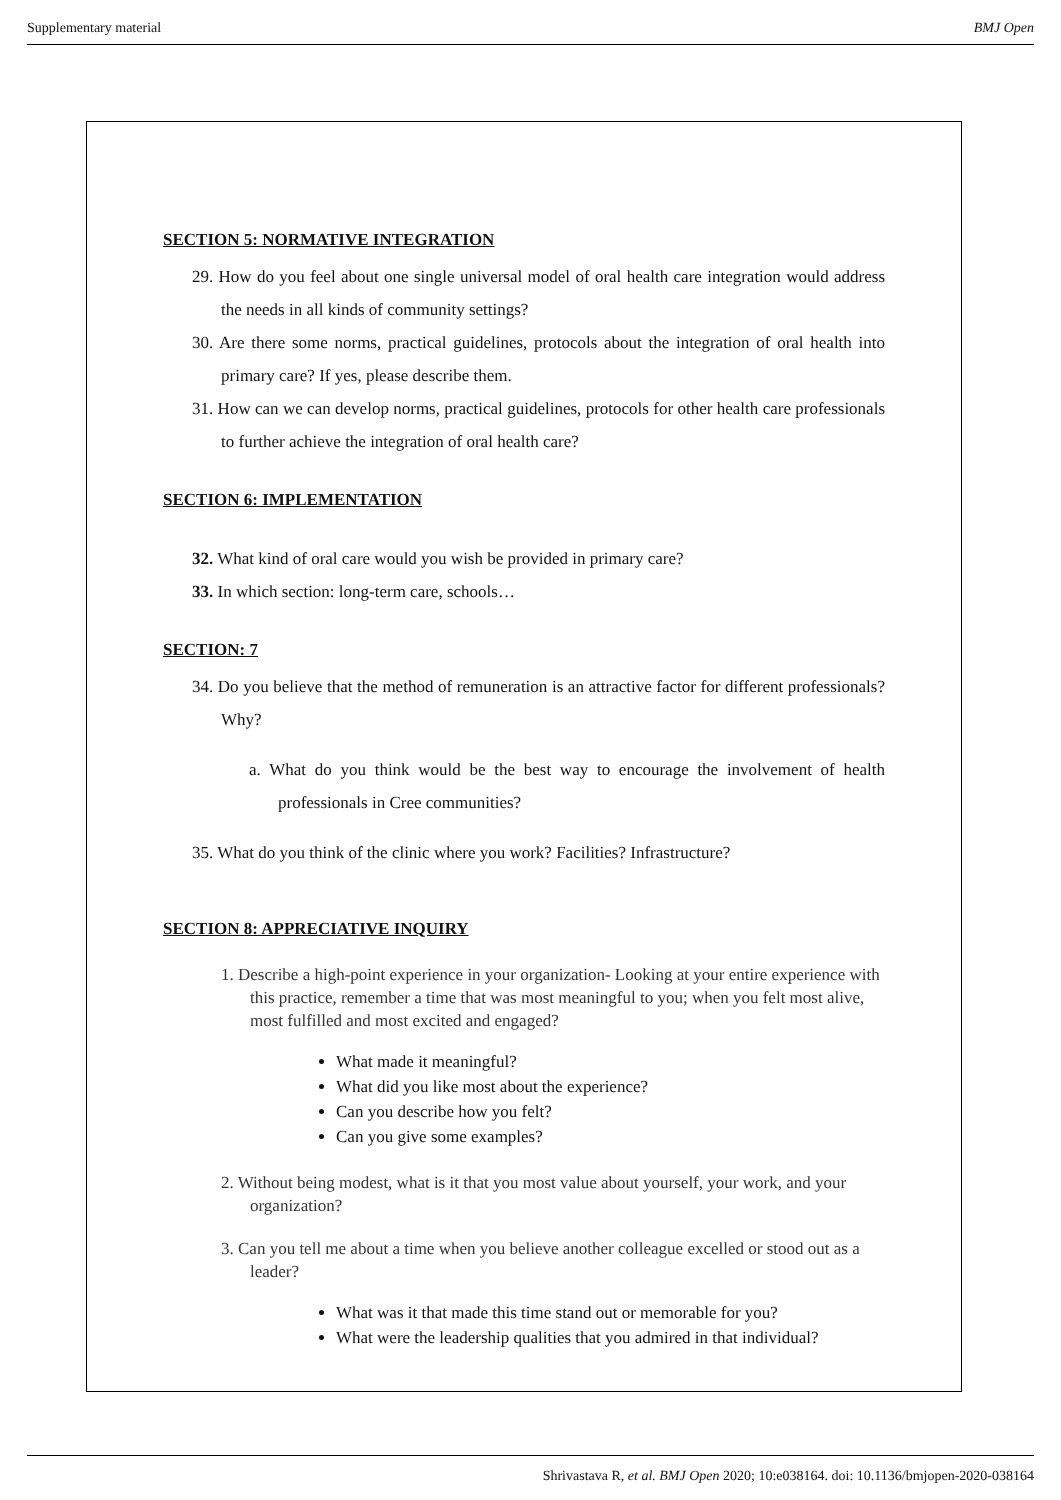Supplementary material BMJ Open
SECTION 5: NORMATIVE INTEGRATION
29. How do you feel about one single universal model of oral health care integration would address the needs in all kinds of community settings?
30. Are there some norms, practical guidelines, protocols about the integration of oral health into primary care? If yes, please describe them.
31. How can we can develop norms, practical guidelines, protocols for other health care professionals to further achieve the integration of oral health care?
SECTION 6: IMPLEMENTATION
32. What kind of oral care would you wish be provided in primary care?
33. In which section: long-term care, schools…
SECTION: 7
34. Do you believe that the method of remuneration is an attractive factor for different professionals? Why?
a. What do you think would be the best way to encourage the involvement of health professionals in Cree communities?
35. What do you think of the clinic where you work? Facilities? Infrastructure?
SECTION 8: APPRECIATIVE INQUIRY
1. Describe a high-point experience in your organization- Looking at your entire experience with this practice, remember a time that was most meaningful to you; when you felt most alive, most fulfilled and most excited and engaged?
What made it meaningful?
What did you like most about the experience?
Can you describe how you felt?
Can you give some examples?
2. Without being modest, what is it that you most value about yourself, your work, and your organization?
3. Can you tell me about a time when you believe another colleague excelled or stood out as a leader?
What was it that made this time stand out or memorable for you?
What were the leadership qualities that you admired in that individual?
Shrivastava R, et al. BMJ Open 2020; 10:e038164. doi: 10.1136/bmjopen-2020-038164